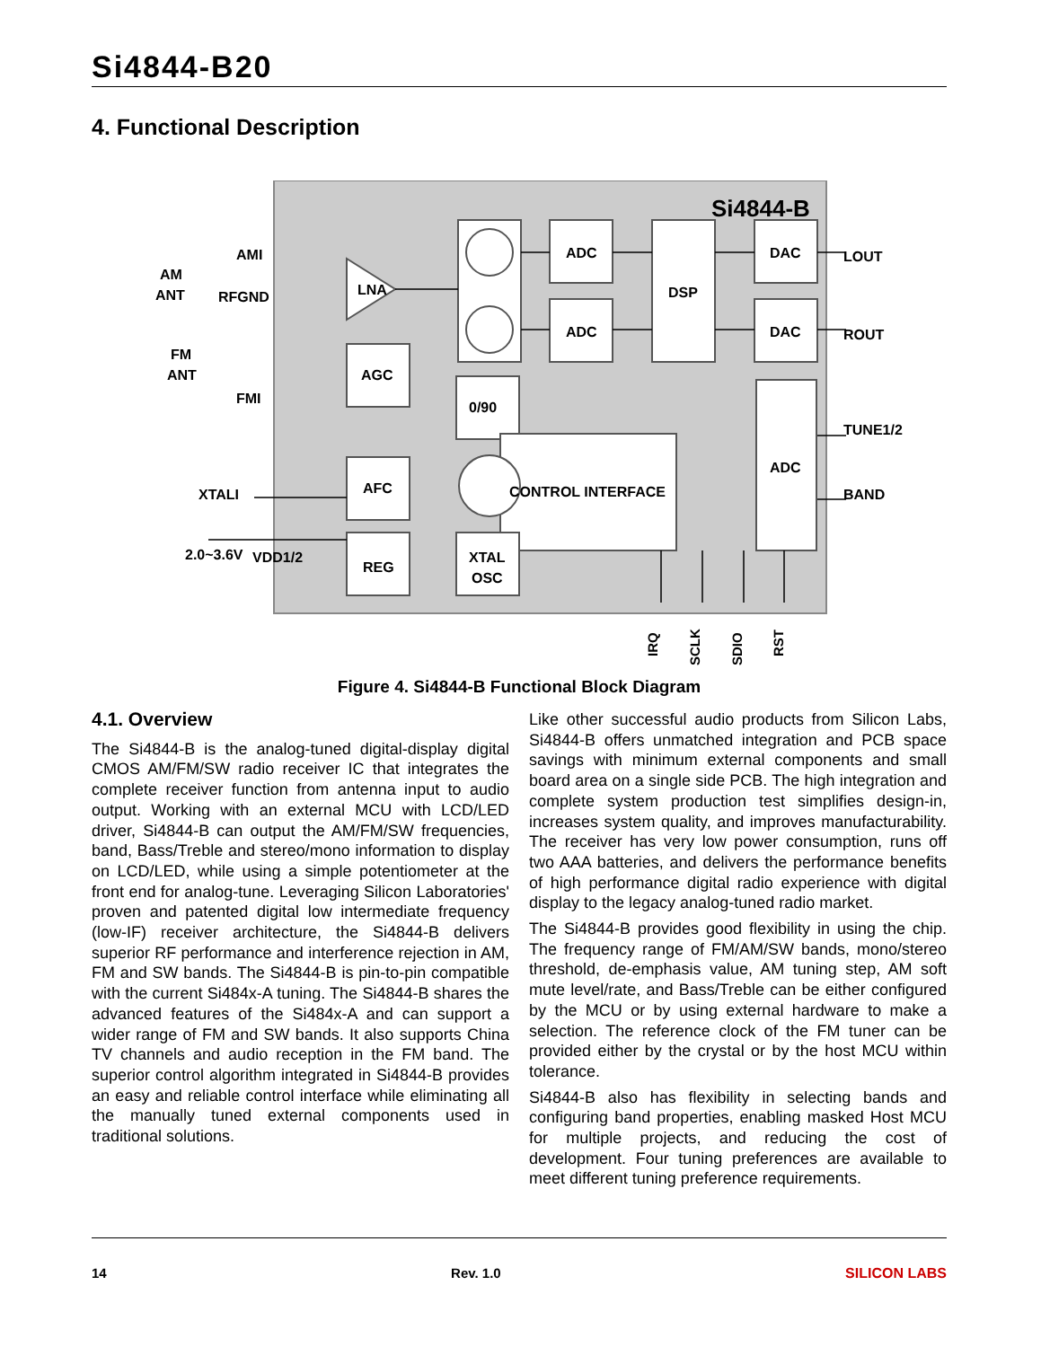Si4844-B20
4. Functional Description
Si4844-B
ADC
ADC
DSP
DAC
DAC
LNA
AGC
0/90
AFC
CONTROL INTERFACE
ADC
REG
XTAL
OSC
LOUT
ROUT
TUNE1/2
BAND
AMI
AM
ANT
RFGND
FM
ANT
FMI
XTALI
2.0~3.6V
VDD1/2
IRQ
SCLK
SDIO
RST
Figure 4. Si4844-B Functional Block Diagram
4.1. Overview
The Si4844-B is the analog-tuned digital-display digital CMOS AM/FM/SW radio receiver IC that integrates the complete receiver function from antenna input to audio output. Working with an external MCU with LCD/LED driver, Si4844-B can output the AM/FM/SW frequencies, band, Bass/Treble and stereo/mono information to display on LCD/LED, while using a simple potentiometer at the front end for analog-tune. Leveraging Silicon Laboratories' proven and patented digital low intermediate frequency (low-IF) receiver architecture, the Si4844-B delivers superior RF performance and interference rejection in AM, FM and SW bands. The Si4844-B is pin-to-pin compatible with the current Si484x-A tuning. The Si4844-B shares the advanced features of the Si484x-A and can support a wider range of FM and SW bands. It also supports China TV channels and audio reception in the FM band. The superior control algorithm integrated in Si4844-B provides an easy and reliable control interface while eliminating all the manually tuned external components used in traditional solutions.
Like other successful audio products from Silicon Labs, Si4844-B offers unmatched integration and PCB space savings with minimum external components and small board area on a single side PCB. The high integration and complete system production test simplifies design-in, increases system quality, and improves manufacturability. The receiver has very low power consumption, runs off two AAA batteries, and delivers the performance benefits of high performance digital radio experience with digital display to the legacy analog-tuned radio market.
The Si4844-B provides good flexibility in using the chip. The frequency range of FM/AM/SW bands, mono/stereo threshold, de-emphasis value, AM tuning step, AM soft mute level/rate, and Bass/Treble can be either configured by the MCU or by using external hardware to make a selection. The reference clock of the FM tuner can be provided either by the crystal or by the host MCU within tolerance.
Si4844-B also has flexibility in selecting bands and configuring band properties, enabling masked Host MCU for multiple projects, and reducing the cost of development. Four tuning preferences are available to meet different tuning preference requirements.
14 Rev. 1.0 SILICON LABS